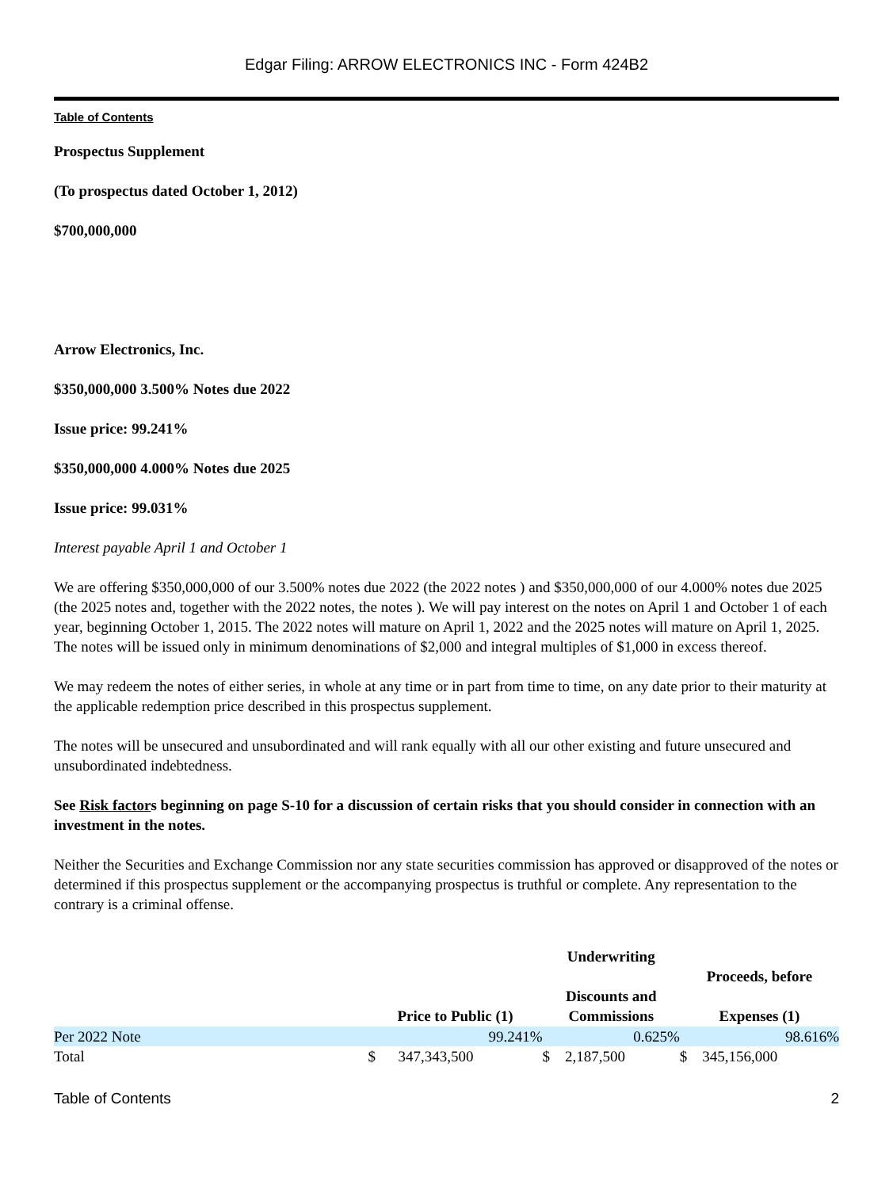Edgar Filing: ARROW ELECTRONICS INC - Form 424B2
Table of Contents
Prospectus Supplement
(To prospectus dated October 1, 2012)
$700,000,000
Arrow Electronics, Inc.
$350,000,000 3.500% Notes due 2022
Issue price: 99.241%
$350,000,000 4.000% Notes due 2025
Issue price: 99.031%
Interest payable April 1 and October 1
We are offering $350,000,000 of our 3.500% notes due 2022 (the 2022 notes ) and $350,000,000 of our 4.000% notes due 2025 (the 2025 notes and, together with the 2022 notes, the notes ). We will pay interest on the notes on April 1 and October 1 of each year, beginning October 1, 2015. The 2022 notes will mature on April 1, 2022 and the 2025 notes will mature on April 1, 2025. The notes will be issued only in minimum denominations of $2,000 and integral multiples of $1,000 in excess thereof.
We may redeem the notes of either series, in whole at any time or in part from time to time, on any date prior to their maturity at the applicable redemption price described in this prospectus supplement.
The notes will be unsecured and unsubordinated and will rank equally with all our other existing and future unsecured and unsubordinated indebtedness.
See Risk factors beginning on page S-10 for a discussion of certain risks that you should consider in connection with an investment in the notes.
Neither the Securities and Exchange Commission nor any state securities commission has approved or disapproved of the notes or determined if this prospectus supplement or the accompanying prospectus is truthful or complete. Any representation to the contrary is a criminal offense.
| | Price to Public (1) | Underwriting Discounts and Commissions | Proceeds, before Expenses (1) |
| --- | --- | --- | --- |
| Per 2022 Note | 99.241% | 0.625% | 98.616% |
| Total | $ 347,343,500 | $ 2,187,500 | $ 345,156,000 |
Table of Contents 2